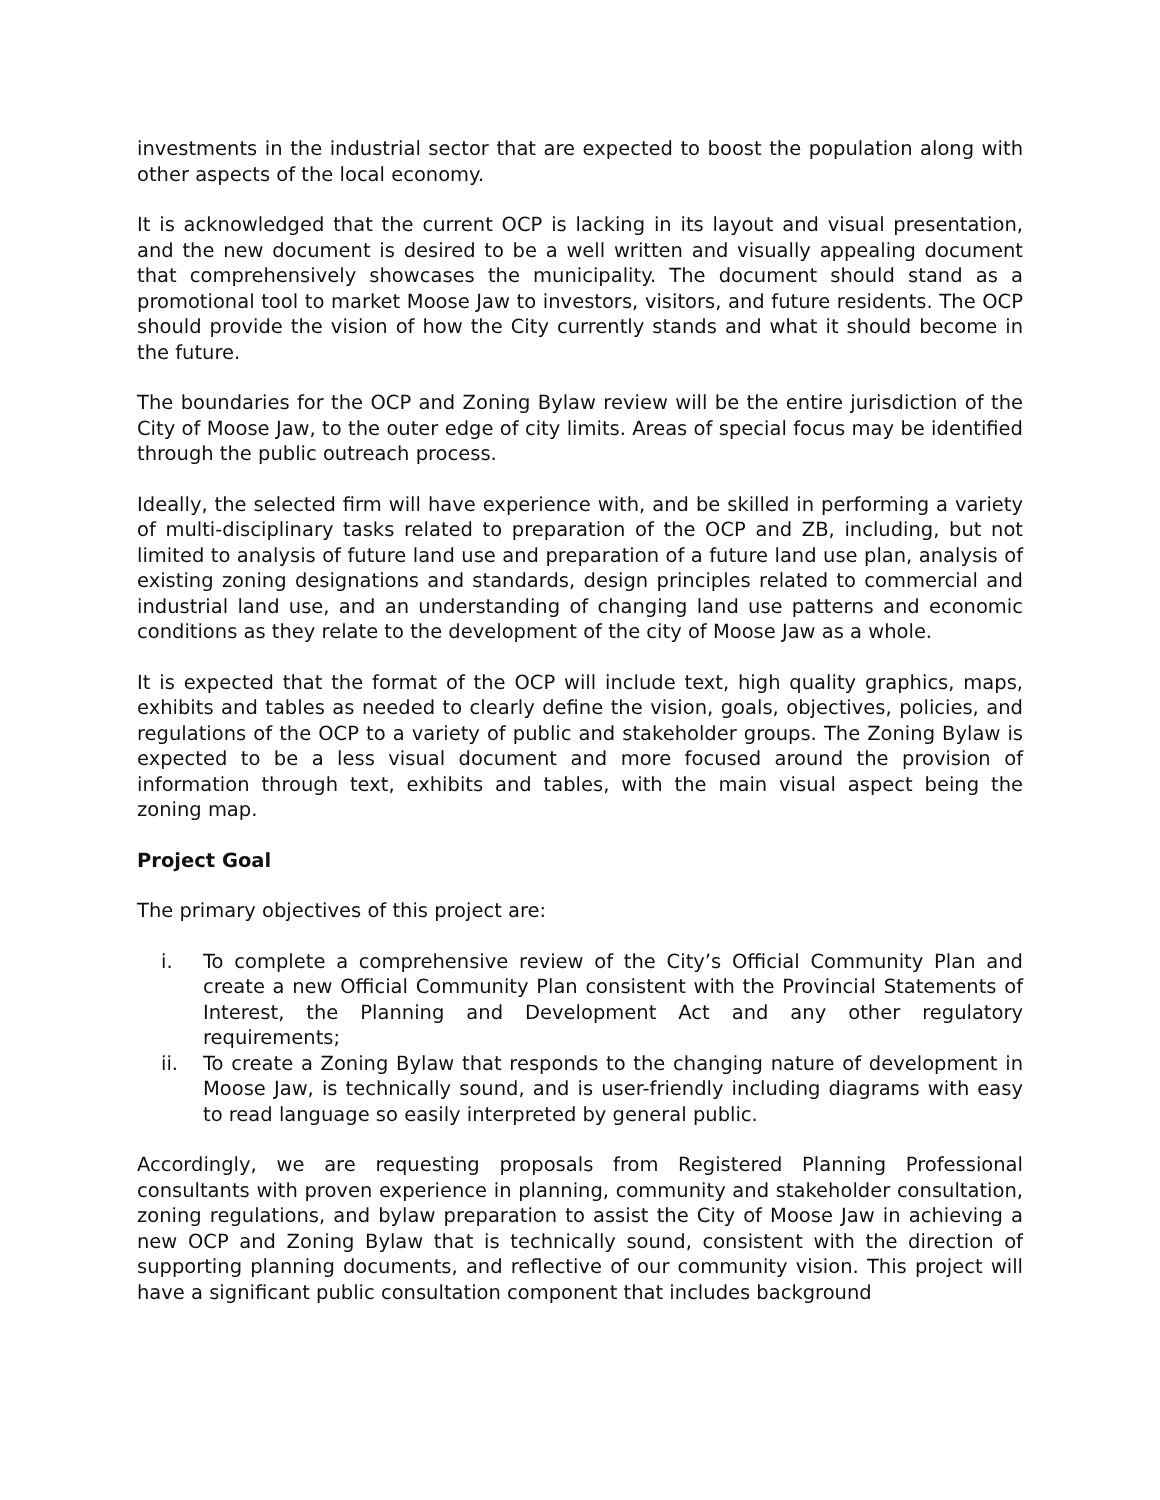investments in the industrial sector that are expected to boost the population along with other aspects of the local economy.
It is acknowledged that the current OCP is lacking in its layout and visual presentation, and the new document is desired to be a well written and visually appealing document that comprehensively showcases the municipality. The document should stand as a promotional tool to market Moose Jaw to investors, visitors, and future residents. The OCP should provide the vision of how the City currently stands and what it should become in the future.
The boundaries for the OCP and Zoning Bylaw review will be the entire jurisdiction of the City of Moose Jaw, to the outer edge of city limits. Areas of special focus may be identified through the public outreach process.
Ideally, the selected firm will have experience with, and be skilled in performing a variety of multi-disciplinary tasks related to preparation of the OCP and ZB, including, but not limited to analysis of future land use and preparation of a future land use plan, analysis of existing zoning designations and standards, design principles related to commercial and industrial land use, and an understanding of changing land use patterns and economic conditions as they relate to the development of the city of Moose Jaw as a whole.
It is expected that the format of the OCP will include text, high quality graphics, maps, exhibits and tables as needed to clearly define the vision, goals, objectives, policies, and regulations of the OCP to a variety of public and stakeholder groups. The Zoning Bylaw is expected to be a less visual document and more focused around the provision of information through text, exhibits and tables, with the main visual aspect being the zoning map.
Project Goal
The primary objectives of this project are:
i. To complete a comprehensive review of the City’s Official Community Plan and create a new Official Community Plan consistent with the Provincial Statements of Interest, the Planning and Development Act and any other regulatory requirements;
ii. To create a Zoning Bylaw that responds to the changing nature of development in Moose Jaw, is technically sound, and is user-friendly including diagrams with easy to read language so easily interpreted by general public.
Accordingly, we are requesting proposals from Registered Planning Professional consultants with proven experience in planning, community and stakeholder consultation, zoning regulations, and bylaw preparation to assist the City of Moose Jaw in achieving a new OCP and Zoning Bylaw that is technically sound, consistent with the direction of supporting planning documents, and reflective of our community vision. This project will have a significant public consultation component that includes background